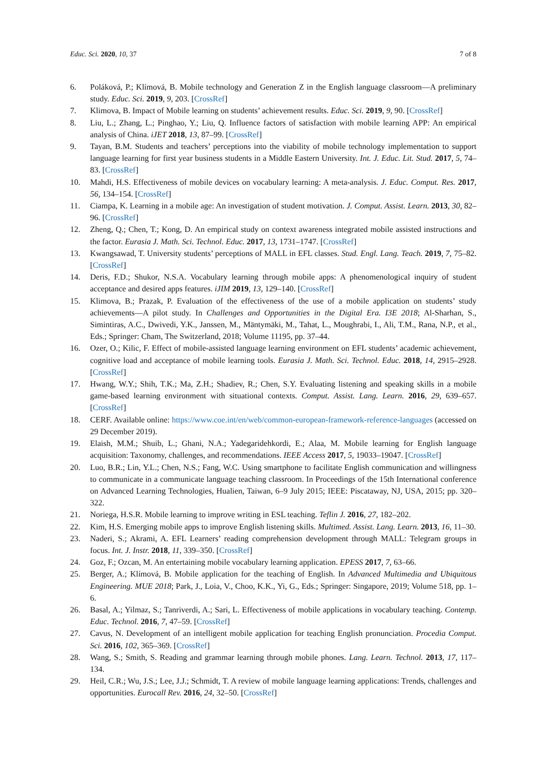Educ. Sci. 2020, 10, 37 7 of 8
6. Poláková, P.; Klímová, B. Mobile technology and Generation Z in the English language classroom—A preliminary study. Educ. Sci. 2019, 9, 203. [CrossRef]
7. Klimova, B. Impact of Mobile learning on students’ achievement results. Educ. Sci. 2019, 9, 90. [CrossRef]
8. Liu, L.; Zhang, L.; Pinghao, Y.; Liu, Q. Influence factors of satisfaction with mobile learning APP: An empirical analysis of China. iJET 2018, 13, 87–99. [CrossRef]
9. Tayan, B.M. Students and teachers’ perceptions into the viability of mobile technology implementation to support language learning for first year business students in a Middle Eastern University. Int. J. Educ. Lit. Stud. 2017, 5, 74–83. [CrossRef]
10. Mahdi, H.S. Effectiveness of mobile devices on vocabulary learning: A meta-analysis. J. Educ. Comput. Res. 2017, 56, 134–154. [CrossRef]
11. Ciampa, K. Learning in a mobile age: An investigation of student motivation. J. Comput. Assist. Learn. 2013, 30, 82–96. [CrossRef]
12. Zheng, Q.; Chen, T.; Kong, D. An empirical study on context awareness integrated mobile assisted instructions and the factor. Eurasia J. Math. Sci. Technol. Educ. 2017, 13, 1731–1747. [CrossRef]
13. Kwangsawad, T. University students’ perceptions of MALL in EFL classes. Stud. Engl. Lang. Teach. 2019, 7, 75–82. [CrossRef]
14. Deris, F.D.; Shukor, N.S.A. Vocabulary learning through mobile apps: A phenomenological inquiry of student acceptance and desired apps features. iJIM 2019, 13, 129–140. [CrossRef]
15. Klimova, B.; Prazak, P. Evaluation of the effectiveness of the use of a mobile application on students’ study achievements—A pilot study. In Challenges and Opportunities in the Digital Era. I3E 2018; Al-Sharhan, S., Simintiras, A.C., Dwivedi, Y.K., Janssen, M., Mäntymäki, M., Tahat, L., Moughrabi, I., Ali, T.M., Rana, N.P., et al., Eds.; Springer: Cham, The Switzerland, 2018; Volume 11195, pp. 37–44.
16. Ozer, O.; Kilic, F. Effect of mobile-assisted language learning environment on EFL students’ academic achievement, cognitive load and acceptance of mobile learning tools. Eurasia J. Math. Sci. Technol. Educ. 2018, 14, 2915–2928. [CrossRef]
17. Hwang, W.Y.; Shih, T.K.; Ma, Z.H.; Shadiev, R.; Chen, S.Y. Evaluating listening and speaking skills in a mobile game-based learning environment with situational contexts. Comput. Assist. Lang. Learn. 2016, 29, 639–657. [CrossRef]
18. CERF. Available online: https://www.coe.int/en/web/common-european-framework-reference-languages (accessed on 29 December 2019).
19. Elaish, M.M.; Shuib, L.; Ghani, N.A.; Yadegaridehkordi, E.; Alaa, M. Mobile learning for English language acquisition: Taxonomy, challenges, and recommendations. IEEE Access 2017, 5, 19033–19047. [CrossRef]
20. Luo, B.R.; Lin, Y.L.; Chen, N.S.; Fang, W.C. Using smartphone to facilitate English communication and willingness to communicate in a communicate language teaching classroom. In Proceedings of the 15th International conference on Advanced Learning Technologies, Hualien, Taiwan, 6–9 July 2015; IEEE: Piscataway, NJ, USA, 2015; pp. 320–322.
21. Noriega, H.S.R. Mobile learning to improve writing in ESL teaching. Teflin J. 2016, 27, 182–202.
22. Kim, H.S. Emerging mobile apps to improve English listening skills. Multimed. Assist. Lang. Learn. 2013, 16, 11–30.
23. Naderi, S.; Akrami, A. EFL Learners’ reading comprehension development through MALL: Telegram groups in focus. Int. J. Instr. 2018, 11, 339–350. [CrossRef]
24. Goz, F.; Ozcan, M. An entertaining mobile vocabulary learning application. EPESS 2017, 7, 63–66.
25. Berger, A.; Klímová, B. Mobile application for the teaching of English. In Advanced Multimedia and Ubiquitous Engineering. MUE 2018; Park, J., Loia, V., Choo, K.K., Yi, G., Eds.; Springer: Singapore, 2019; Volume 518, pp. 1–6.
26. Basal, A.; Yilmaz, S.; Tanriverdi, A.; Sari, L. Effectiveness of mobile applications in vocabulary teaching. Contemp. Educ. Technol. 2016, 7, 47–59. [CrossRef]
27. Cavus, N. Development of an intelligent mobile application for teaching English pronunciation. Procedia Comput. Sci. 2016, 102, 365–369. [CrossRef]
28. Wang, S.; Smith, S. Reading and grammar learning through mobile phones. Lang. Learn. Technol. 2013, 17, 117–134.
29. Heil, C.R.; Wu, J.S.; Lee, J.J.; Schmidt, T. A review of mobile language learning applications: Trends, challenges and opportunities. Eurocall Rev. 2016, 24, 32–50. [CrossRef]